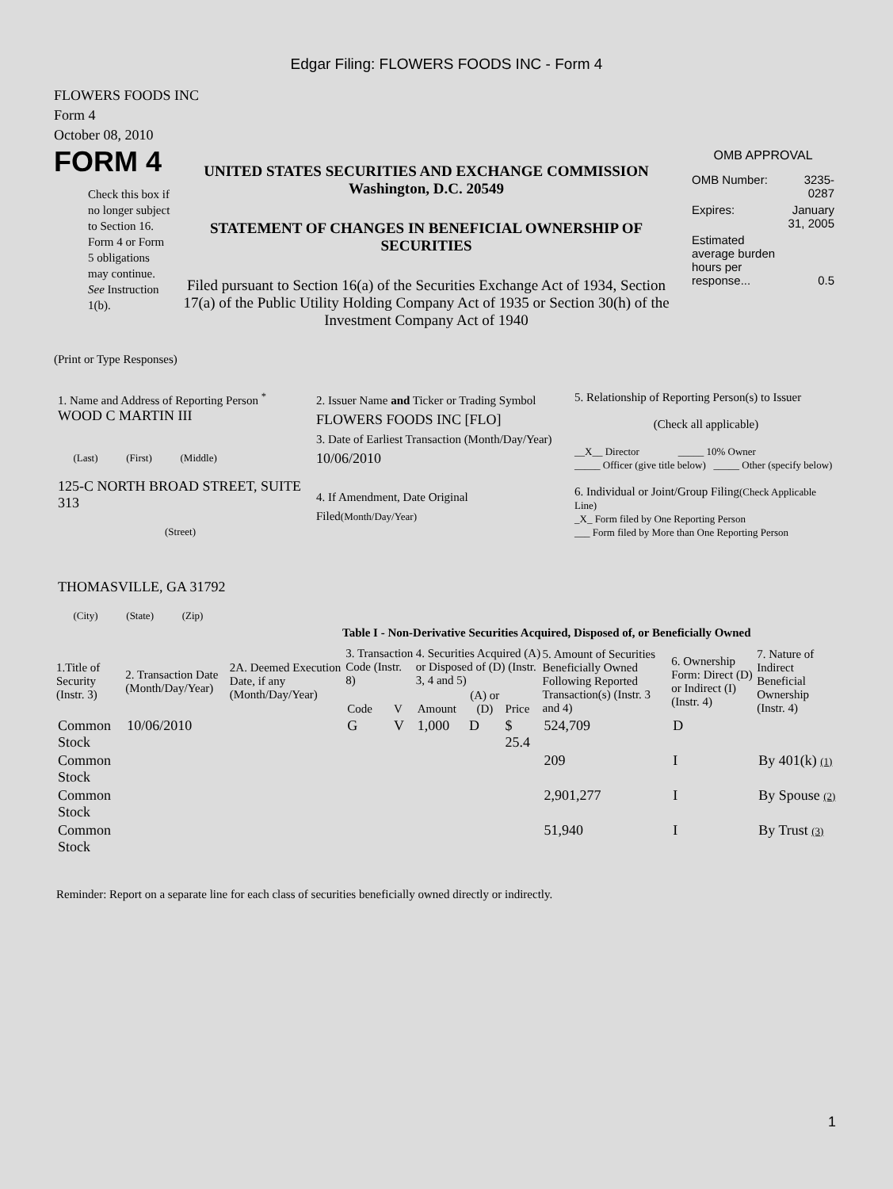Edgar Filing: FLOWERS FOODS INC - Form 4
FLOWERS FOODS INC
Form 4
October 08, 2010
FORM 4
Check this box if no longer subject to Section 16. Form 4 or Form 5 obligations may continue. See Instruction 1(b).
UNITED STATES SECURITIES AND EXCHANGE COMMISSION
Washington, D.C. 20549
STATEMENT OF CHANGES IN BENEFICIAL OWNERSHIP OF SECURITIES
Filed pursuant to Section 16(a) of the Securities Exchange Act of 1934, Section 17(a) of the Public Utility Holding Company Act of 1935 or Section 30(h) of the Investment Company Act of 1940
OMB APPROVAL
| OMB Number: | 3235-0287 |
| Expires: | January 31, 2005 |
| Estimated average burden hours per response... | 0.5 |
(Print or Type Responses)
| 1. Name and Address of Reporting Person <sup>*</sup> WOOD C MARTIN III (Last) (First) (Middle) 125-C NORTH BROAD STREET, SUITE 313 (Street) THOMASVILLE, GA 31792 (City) (State) (Zip) | 2. Issuer Name and Ticker or Trading Symbol FLOWERS FOODS INC [FLO] 3. Date of Earliest Transaction (Month/Day/Year) 10/06/2010 4. If Amendment, Date Original Filed (Month/Day/Year) | 5. Relationship of Reporting Person(s) to Issuer (Check all applicable) __X__ Director _____ 10% Owner _____ Officer (give title below) _____ Other (specify below) 6. Individual or Joint/Group Filing (Check Applicable Line) _X_ Form filed by One Reporting Person ___ Form filed by More than One Reporting Person |
Table I - Non-Derivative Securities Acquired, Disposed of, or Beneficially Owned
| 1.Title of Security (Instr. 3) | 2. Transaction Date (Month/Day/Year) | 2A. Deemed Execution Date, if any (Month/Day/Year) | 3. Transaction Code (Instr. 8) | | 4. Securities Acquired (A) or Disposed of (D) (Instr. 3, 4 and 5) | | | 5. Amount of Securities Beneficially Owned Following Reported Transaction(s) (Instr. 3 and 4) | 6. Ownership Form: Direct (D) or Indirect (I) (Instr. 4) | 7. Nature of Indirect Beneficial Ownership (Instr. 4) |
| --- | --- | --- | --- | --- | --- | --- | --- | --- | --- | --- |
| | | | Code | V | Amount | (A) or (D) | Price | | | |
| Common Stock | 10/06/2010 | | G | V | 1,000 | D | $ 25.4 | 524,709 | D | |
| Common Stock | | | | | | | | 209 | I | By 401(k) (1) |
| Common Stock | | | | | | | | 2,901,277 | I | By Spouse (2) |
| Common Stock | | | | | | | | 51,940 | I | By Trust (3) |
Reminder: Report on a separate line for each class of securities beneficially owned directly or indirectly.
1